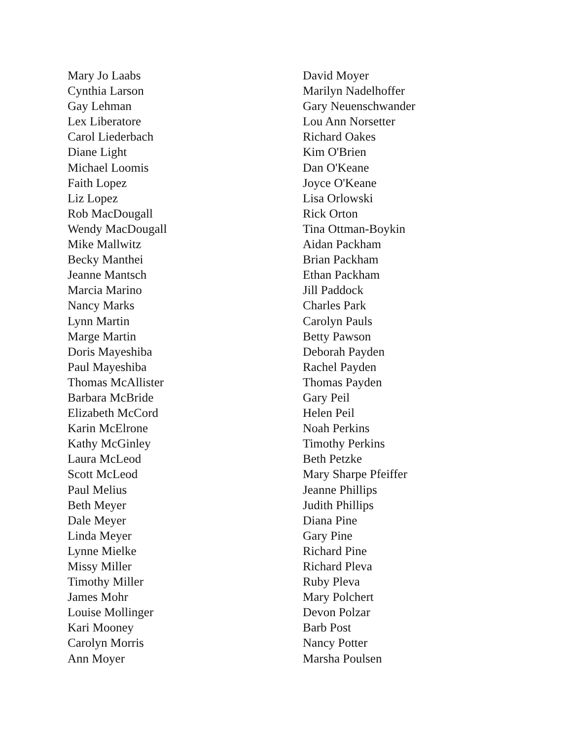Mary Jo Laabs
Cynthia Larson
Gay Lehman
Lex Liberatore
Carol Liederbach
Diane Light
Michael Loomis
Faith Lopez
Liz Lopez
Rob MacDougall
Wendy MacDougall
Mike Mallwitz
Becky Manthei
Jeanne Mantsch
Marcia Marino
Nancy Marks
Lynn Martin
Marge Martin
Doris Mayeshiba
Paul Mayeshiba
Thomas McAllister
Barbara McBride
Elizabeth McCord
Karin McElrone
Kathy McGinley
Laura McLeod
Scott McLeod
Paul Melius
Beth Meyer
Dale Meyer
Linda Meyer
Lynne Mielke
Missy Miller
Timothy Miller
James Mohr
Louise Mollinger
Kari Mooney
Carolyn Morris
Ann Moyer
David Moyer
Marilyn Nadelhoffer
Gary Neuenschwander
Lou Ann Norsetter
Richard Oakes
Kim O'Brien
Dan O'Keane
Joyce O'Keane
Lisa Orlowski
Rick Orton
Tina Ottman-Boykin
Aidan Packham
Brian Packham
Ethan Packham
Jill Paddock
Charles Park
Carolyn Pauls
Betty Pawson
Deborah Payden
Rachel Payden
Thomas Payden
Gary Peil
Helen Peil
Noah Perkins
Timothy Perkins
Beth Petzke
Mary Sharpe Pfeiffer
Jeanne Phillips
Judith Phillips
Diana Pine
Gary Pine
Richard Pine
Richard Pleva
Ruby Pleva
Mary Polchert
Devon Polzar
Barb Post
Nancy Potter
Marsha Poulsen